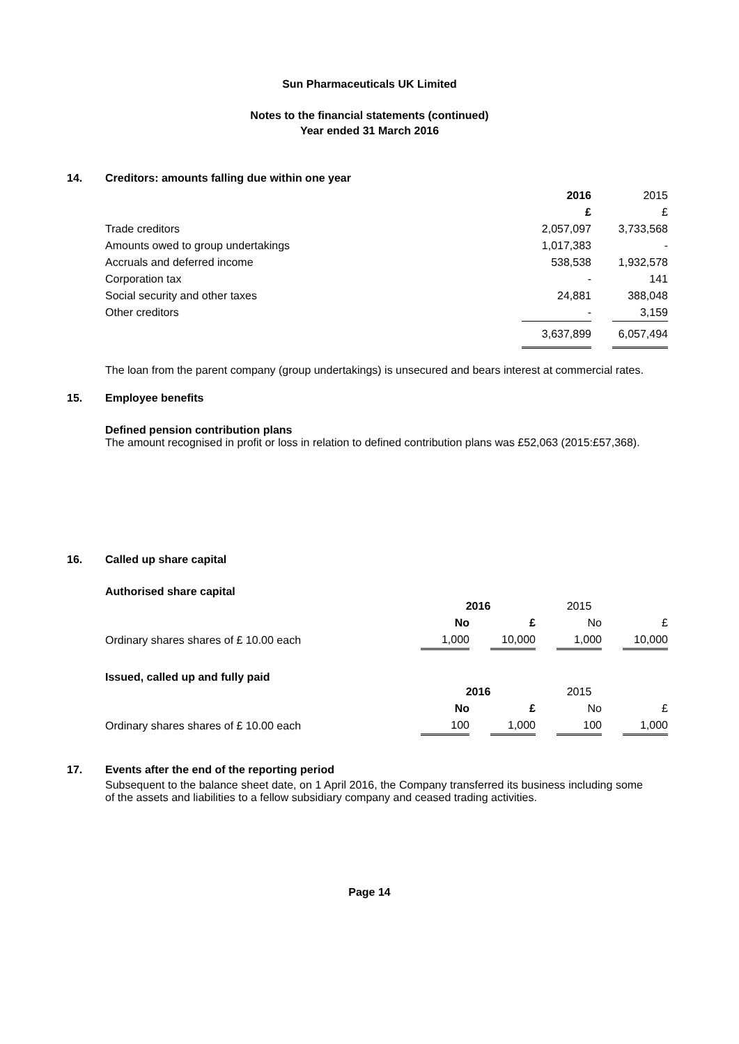Sun Pharmaceuticals UK Limited
Notes to the financial statements (continued)
Year ended 31 March 2016
14. Creditors: amounts falling due within one year
| | 2016 | | 2015 |
| | £ | | £ |
| Trade creditors | 2,057,097 | | 3,733,568 |
| Amounts owed to group undertakings | 1,017,383 | | - |
| Accruals and deferred income | 538,538 | | 1,932,578 |
| Corporation tax | - | | 141 |
| Social security and other taxes | 24,881 | | 388,048 |
| Other creditors | - | | 3,159 |
| | 3,637,899 | | 6,057,494 |
The loan from the parent company (group undertakings) is unsecured and bears interest at commercial rates.
15. Employee benefits
Defined pension contribution plans
The amount recognised in profit or loss in relation to defined contribution plans was £52,063 (2015:£57,368).
16. Called up share capital
Authorised share capital
| | 2016 | | | 2015 | | | |
| | No | | £ | | No | | £ |
| Ordinary shares shares of £ 10.00 each | 1,000 | | 10,000 | | 1,000 | | 10,000 |
Issued, called up and fully paid
| | 2016 | | | 2015 | | | |
| | No | | £ | | No | | £ |
| Ordinary shares shares of £ 10.00 each | 100 | | 1,000 | | 100 | | 1,000 |
17. Events after the end of the reporting period
Subsequent to the balance sheet date, on 1 April 2016, the Company transferred its business including some of the assets and liabilities to a fellow subsidiary company and ceased trading activities.
Page 14